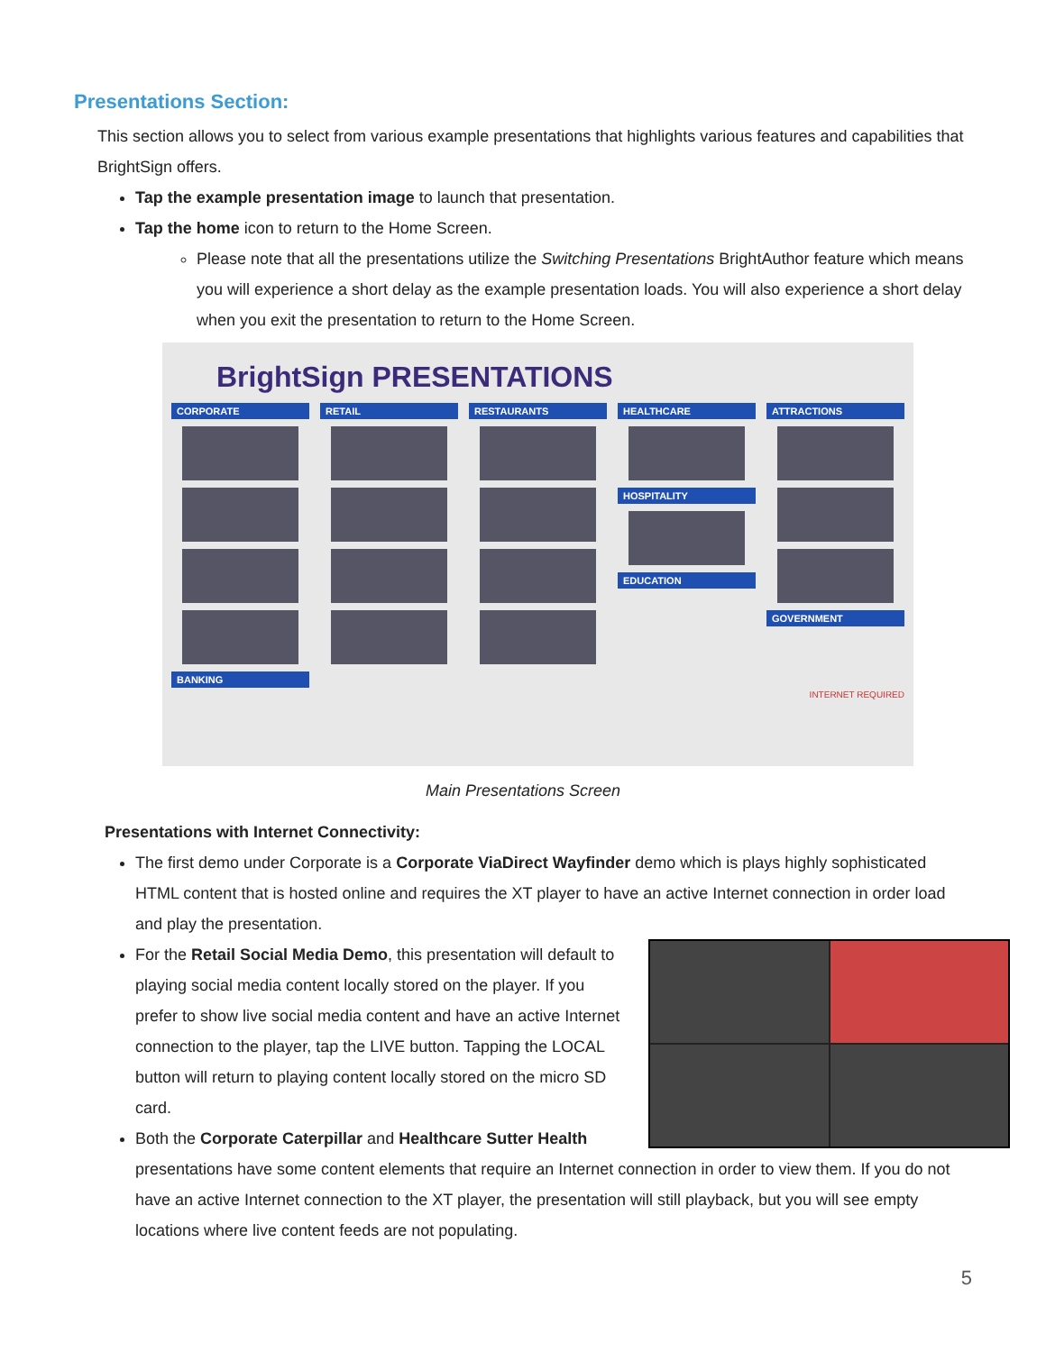Presentations Section:
This section allows you to select from various example presentations that highlights various features and capabilities that BrightSign offers.
Tap the example presentation image to launch that presentation.
Tap the home icon to return to the Home Screen.
Please note that all the presentations utilize the Switching Presentations BrightAuthor feature which means you will experience a short delay as the example presentation loads. You will also experience a short delay when you exit the presentation to return to the Home Screen.
BrightSign PRESENTATIONS
CORPORATE
BANKING
RETAIL RESTAURANTS HEALTHCARE
HOSPITALITY
EDUCATION
ATTRACTIONS
GOVERNMENT
INTERNET REQUIRED
Main Presentations Screen
Presentations with Internet Connectivity:
The first demo under Corporate is a Corporate ViaDirect Wayfinder demo which is plays highly sophisticated HTML content that is hosted online and requires the XT player to have an active Internet connection in order load and play the presentation.
For the Retail Social Media Demo, this presentation will default to playing social media content locally stored on the player. If you prefer to show live social media content and have an active Internet connection to the player, tap the LIVE button. Tapping the LOCAL button will return to playing content locally stored on the micro SD card.
Both the Corporate Caterpillar and Healthcare Sutter Health presentations have some content elements that require an Internet connection in order to view them. If you do not have an active Internet connection to the XT player, the presentation will still playback, but you will see empty locations where live content feeds are not populating.
5